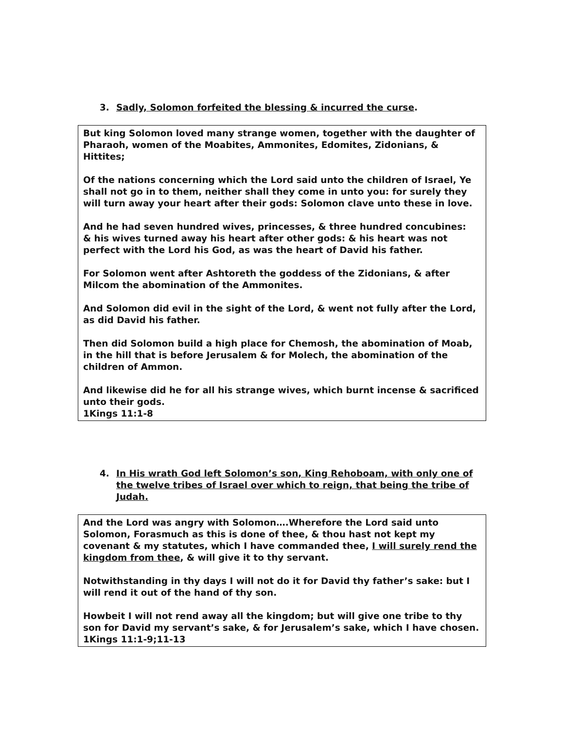3. Sadly, Solomon forfeited the blessing & incurred the curse.
But king Solomon loved many strange women, together with the daughter of Pharaoh, women of the Moabites, Ammonites, Edomites, Zidonians, & Hittites;
Of the nations concerning which the Lord said unto the children of Israel, Ye shall not go in to them, neither shall they come in unto you: for surely they will turn away your heart after their gods: Solomon clave unto these in love.
And he had seven hundred wives, princesses, & three hundred concubines:
& his wives turned away his heart after other gods: & his heart was not perfect with the Lord his God, as was the heart of David his father.
For Solomon went after Ashtoreth the goddess of the Zidonians, & after Milcom the abomination of the Ammonites.
And Solomon did evil in the sight of the Lord, & went not fully after the Lord, as did David his father.
Then did Solomon build a high place for Chemosh, the abomination of Moab, in the hill that is before Jerusalem & for Molech, the abomination of the children of Ammon.
And likewise did he for all his strange wives, which burnt incense & sacrificed unto their gods.
1Kings 11:1-8
4. In His wrath God left Solomon’s son, King Rehoboam, with only one of the twelve tribes of Israel over which to reign, that being the tribe of Judah.
And the Lord was angry with Solomon….Wherefore the Lord said unto Solomon, Forasmuch as this is done of thee, & thou hast not kept my covenant & my statutes, which I have commanded thee, I will surely rend the kingdom from thee, & will give it to thy servant.
Notwithstanding in thy days I will not do it for David thy father’s sake: but I will rend it out of the hand of thy son.
Howbeit I will not rend away all the kingdom; but will give one tribe to thy son for David my servant’s sake, & for Jerusalem’s sake, which I have chosen.
1Kings 11:1-9;11-13